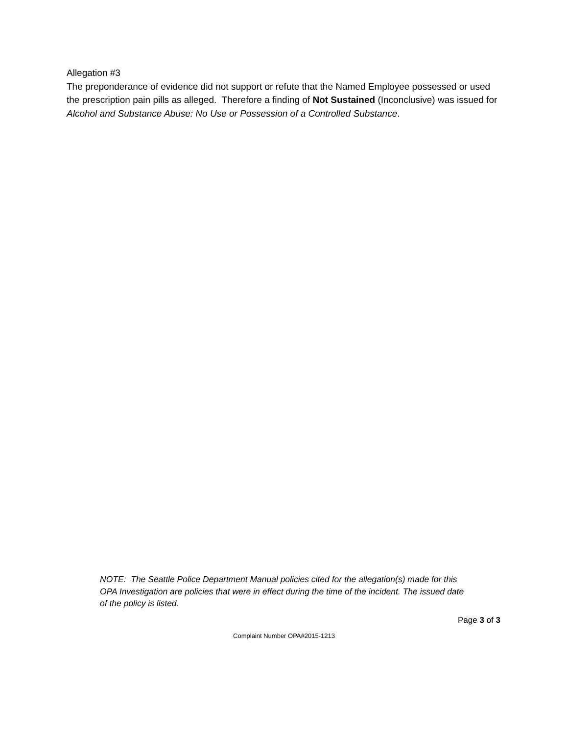Allegation #3
The preponderance of evidence did not support or refute that the Named Employee possessed or used the prescription pain pills as alleged. Therefore a finding of Not Sustained (Inconclusive) was issued for Alcohol and Substance Abuse: No Use or Possession of a Controlled Substance.
NOTE: The Seattle Police Department Manual policies cited for the allegation(s) made for this OPA Investigation are policies that were in effect during the time of the incident. The issued date of the policy is listed.
Page 3 of 3
Complaint Number OPA#2015-1213